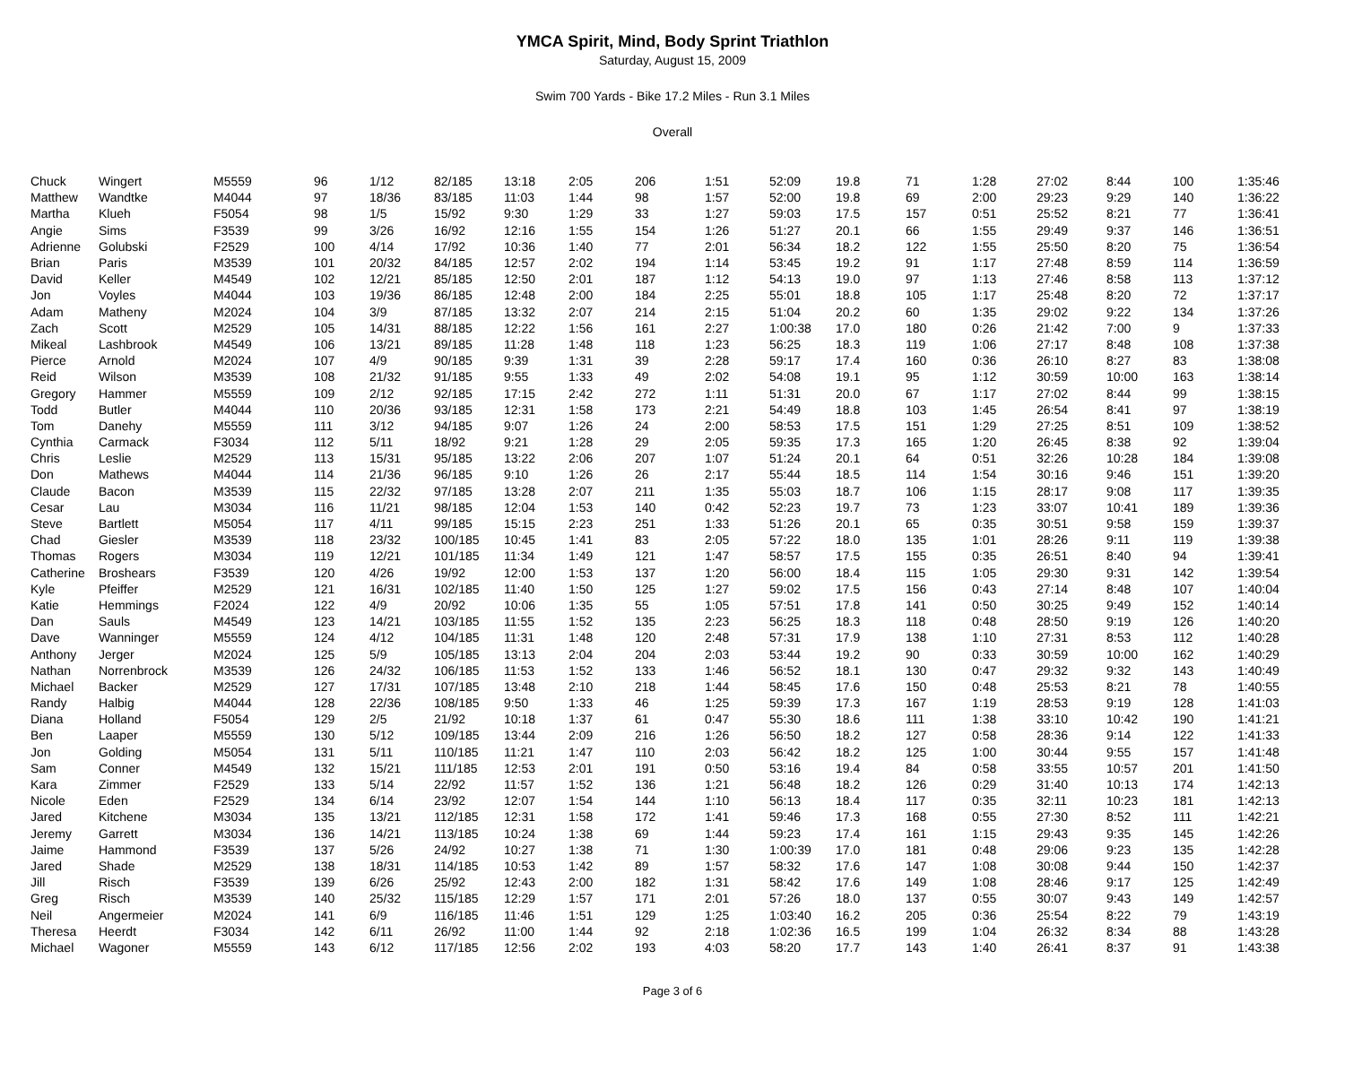YMCA Spirit, Mind, Body Sprint Triathlon
Saturday, August 15, 2009
Swim 700 Yards - Bike 17.2 Miles - Run 3.1 Miles
Overall
| Chuck | Wingert | M5559 | 96 | 1/12 | 82/185 | 13:18 | 2:05 | 206 | 1:51 | 52:09 | 19.8 | 71 | 1:28 | 27:02 | 8:44 | 100 | 1:35:46 |
| Matthew | Wandtke | M4044 | 97 | 18/36 | 83/185 | 11:03 | 1:44 | 98 | 1:57 | 52:00 | 19.8 | 69 | 2:00 | 29:23 | 9:29 | 140 | 1:36:22 |
| Martha | Klueh | F5054 | 98 | 1/5 | 15/92 | 9:30 | 1:29 | 33 | 1:27 | 59:03 | 17.5 | 157 | 0:51 | 25:52 | 8:21 | 77 | 1:36:41 |
| Angie | Sims | F3539 | 99 | 3/26 | 16/92 | 12:16 | 1:55 | 154 | 1:26 | 51:27 | 20.1 | 66 | 1:55 | 29:49 | 9:37 | 146 | 1:36:51 |
| Adrienne | Golubski | F2529 | 100 | 4/14 | 17/92 | 10:36 | 1:40 | 77 | 2:01 | 56:34 | 18.2 | 122 | 1:55 | 25:50 | 8:20 | 75 | 1:36:54 |
| Brian | Paris | M3539 | 101 | 20/32 | 84/185 | 12:57 | 2:02 | 194 | 1:14 | 53:45 | 19.2 | 91 | 1:17 | 27:48 | 8:59 | 114 | 1:36:59 |
| David | Keller | M4549 | 102 | 12/21 | 85/185 | 12:50 | 2:01 | 187 | 1:12 | 54:13 | 19.0 | 97 | 1:13 | 27:46 | 8:58 | 113 | 1:37:12 |
| Jon | Voyles | M4044 | 103 | 19/36 | 86/185 | 12:48 | 2:00 | 184 | 2:25 | 55:01 | 18.8 | 105 | 1:17 | 25:48 | 8:20 | 72 | 1:37:17 |
| Adam | Matheny | M2024 | 104 | 3/9 | 87/185 | 13:32 | 2:07 | 214 | 2:15 | 51:04 | 20.2 | 60 | 1:35 | 29:02 | 9:22 | 134 | 1:37:26 |
| Zach | Scott | M2529 | 105 | 14/31 | 88/185 | 12:22 | 1:56 | 161 | 2:27 | 1:00:38 | 17.0 | 180 | 0:26 | 21:42 | 7:00 | 9 | 1:37:33 |
| Mikeal | Lashbrook | M4549 | 106 | 13/21 | 89/185 | 11:28 | 1:48 | 118 | 1:23 | 56:25 | 18.3 | 119 | 1:06 | 27:17 | 8:48 | 108 | 1:37:38 |
| Pierce | Arnold | M2024 | 107 | 4/9 | 90/185 | 9:39 | 1:31 | 39 | 2:28 | 59:17 | 17.4 | 160 | 0:36 | 26:10 | 8:27 | 83 | 1:38:08 |
| Reid | Wilson | M3539 | 108 | 21/32 | 91/185 | 9:55 | 1:33 | 49 | 2:02 | 54:08 | 19.1 | 95 | 1:12 | 30:59 | 10:00 | 163 | 1:38:14 |
| Gregory | Hammer | M5559 | 109 | 2/12 | 92/185 | 17:15 | 2:42 | 272 | 1:11 | 51:31 | 20.0 | 67 | 1:17 | 27:02 | 8:44 | 99 | 1:38:15 |
| Todd | Butler | M4044 | 110 | 20/36 | 93/185 | 12:31 | 1:58 | 173 | 2:21 | 54:49 | 18.8 | 103 | 1:45 | 26:54 | 8:41 | 97 | 1:38:19 |
| Tom | Danehy | M5559 | 111 | 3/12 | 94/185 | 9:07 | 1:26 | 24 | 2:00 | 58:53 | 17.5 | 151 | 1:29 | 27:25 | 8:51 | 109 | 1:38:52 |
| Cynthia | Carmack | F3034 | 112 | 5/11 | 18/92 | 9:21 | 1:28 | 29 | 2:05 | 59:35 | 17.3 | 165 | 1:20 | 26:45 | 8:38 | 92 | 1:39:04 |
| Chris | Leslie | M2529 | 113 | 15/31 | 95/185 | 13:22 | 2:06 | 207 | 1:07 | 51:24 | 20.1 | 64 | 0:51 | 32:26 | 10:28 | 184 | 1:39:08 |
| Don | Mathews | M4044 | 114 | 21/36 | 96/185 | 9:10 | 1:26 | 26 | 2:17 | 55:44 | 18.5 | 114 | 1:54 | 30:16 | 9:46 | 151 | 1:39:20 |
| Claude | Bacon | M3539 | 115 | 22/32 | 97/185 | 13:28 | 2:07 | 211 | 1:35 | 55:03 | 18.7 | 106 | 1:15 | 28:17 | 9:08 | 117 | 1:39:35 |
| Cesar | Lau | M3034 | 116 | 11/21 | 98/185 | 12:04 | 1:53 | 140 | 0:42 | 52:23 | 19.7 | 73 | 1:23 | 33:07 | 10:41 | 189 | 1:39:36 |
| Steve | Bartlett | M5054 | 117 | 4/11 | 99/185 | 15:15 | 2:23 | 251 | 1:33 | 51:26 | 20.1 | 65 | 0:35 | 30:51 | 9:58 | 159 | 1:39:37 |
| Chad | Giesler | M3539 | 118 | 23/32 | 100/185 | 10:45 | 1:41 | 83 | 2:05 | 57:22 | 18.0 | 135 | 1:01 | 28:26 | 9:11 | 119 | 1:39:38 |
| Thomas | Rogers | M3034 | 119 | 12/21 | 101/185 | 11:34 | 1:49 | 121 | 1:47 | 58:57 | 17.5 | 155 | 0:35 | 26:51 | 8:40 | 94 | 1:39:41 |
| Catherine | Broshears | F3539 | 120 | 4/26 | 19/92 | 12:00 | 1:53 | 137 | 1:20 | 56:00 | 18.4 | 115 | 1:05 | 29:30 | 9:31 | 142 | 1:39:54 |
| Kyle | Pfeiffer | M2529 | 121 | 16/31 | 102/185 | 11:40 | 1:50 | 125 | 1:27 | 59:02 | 17.5 | 156 | 0:43 | 27:14 | 8:48 | 107 | 1:40:04 |
| Katie | Hemmings | F2024 | 122 | 4/9 | 20/92 | 10:06 | 1:35 | 55 | 1:05 | 57:51 | 17.8 | 141 | 0:50 | 30:25 | 9:49 | 152 | 1:40:14 |
| Dan | Sauls | M4549 | 123 | 14/21 | 103/185 | 11:55 | 1:52 | 135 | 2:23 | 56:25 | 18.3 | 118 | 0:48 | 28:50 | 9:19 | 126 | 1:40:20 |
| Dave | Wanninger | M5559 | 124 | 4/12 | 104/185 | 11:31 | 1:48 | 120 | 2:48 | 57:31 | 17.9 | 138 | 1:10 | 27:31 | 8:53 | 112 | 1:40:28 |
| Anthony | Jerger | M2024 | 125 | 5/9 | 105/185 | 13:13 | 2:04 | 204 | 2:03 | 53:44 | 19.2 | 90 | 0:33 | 30:59 | 10:00 | 162 | 1:40:29 |
| Nathan | Norrenbrock | M3539 | 126 | 24/32 | 106/185 | 11:53 | 1:52 | 133 | 1:46 | 56:52 | 18.1 | 130 | 0:47 | 29:32 | 9:32 | 143 | 1:40:49 |
| Michael | Backer | M2529 | 127 | 17/31 | 107/185 | 13:48 | 2:10 | 218 | 1:44 | 58:45 | 17.6 | 150 | 0:48 | 25:53 | 8:21 | 78 | 1:40:55 |
| Randy | Halbig | M4044 | 128 | 22/36 | 108/185 | 9:50 | 1:33 | 46 | 1:25 | 59:39 | 17.3 | 167 | 1:19 | 28:53 | 9:19 | 128 | 1:41:03 |
| Diana | Holland | F5054 | 129 | 2/5 | 21/92 | 10:18 | 1:37 | 61 | 0:47 | 55:30 | 18.6 | 111 | 1:38 | 33:10 | 10:42 | 190 | 1:41:21 |
| Ben | Laaper | M5559 | 130 | 5/12 | 109/185 | 13:44 | 2:09 | 216 | 1:26 | 56:50 | 18.2 | 127 | 0:58 | 28:36 | 9:14 | 122 | 1:41:33 |
| Jon | Golding | M5054 | 131 | 5/11 | 110/185 | 11:21 | 1:47 | 110 | 2:03 | 56:42 | 18.2 | 125 | 1:00 | 30:44 | 9:55 | 157 | 1:41:48 |
| Sam | Conner | M4549 | 132 | 15/21 | 111/185 | 12:53 | 2:01 | 191 | 0:50 | 53:16 | 19.4 | 84 | 0:58 | 33:55 | 10:57 | 201 | 1:41:50 |
| Kara | Zimmer | F2529 | 133 | 5/14 | 22/92 | 11:57 | 1:52 | 136 | 1:21 | 56:48 | 18.2 | 126 | 0:29 | 31:40 | 10:13 | 174 | 1:42:13 |
| Nicole | Eden | F2529 | 134 | 6/14 | 23/92 | 12:07 | 1:54 | 144 | 1:10 | 56:13 | 18.4 | 117 | 0:35 | 32:11 | 10:23 | 181 | 1:42:13 |
| Jared | Kitchene | M3034 | 135 | 13/21 | 112/185 | 12:31 | 1:58 | 172 | 1:41 | 59:46 | 17.3 | 168 | 0:55 | 27:30 | 8:52 | 111 | 1:42:21 |
| Jeremy | Garrett | M3034 | 136 | 14/21 | 113/185 | 10:24 | 1:38 | 69 | 1:44 | 59:23 | 17.4 | 161 | 1:15 | 29:43 | 9:35 | 145 | 1:42:26 |
| Jaime | Hammond | F3539 | 137 | 5/26 | 24/92 | 10:27 | 1:38 | 71 | 1:30 | 1:00:39 | 17.0 | 181 | 0:48 | 29:06 | 9:23 | 135 | 1:42:28 |
| Jared | Shade | M2529 | 138 | 18/31 | 114/185 | 10:53 | 1:42 | 89 | 1:57 | 58:32 | 17.6 | 147 | 1:08 | 30:08 | 9:44 | 150 | 1:42:37 |
| Jill | Risch | F3539 | 139 | 6/26 | 25/92 | 12:43 | 2:00 | 182 | 1:31 | 58:42 | 17.6 | 149 | 1:08 | 28:46 | 9:17 | 125 | 1:42:49 |
| Greg | Risch | M3539 | 140 | 25/32 | 115/185 | 12:29 | 1:57 | 171 | 2:01 | 57:26 | 18.0 | 137 | 0:55 | 30:07 | 9:43 | 149 | 1:42:57 |
| Neil | Angermeier | M2024 | 141 | 6/9 | 116/185 | 11:46 | 1:51 | 129 | 1:25 | 1:03:40 | 16.2 | 205 | 0:36 | 25:54 | 8:22 | 79 | 1:43:19 |
| Theresa | Heerdt | F3034 | 142 | 6/11 | 26/92 | 11:00 | 1:44 | 92 | 2:18 | 1:02:36 | 16.5 | 199 | 1:04 | 26:32 | 8:34 | 88 | 1:43:28 |
| Michael | Wagoner | M5559 | 143 | 6/12 | 117/185 | 12:56 | 2:02 | 193 | 4:03 | 58:20 | 17.7 | 143 | 1:40 | 26:41 | 8:37 | 91 | 1:43:38 |
Page 3 of 6